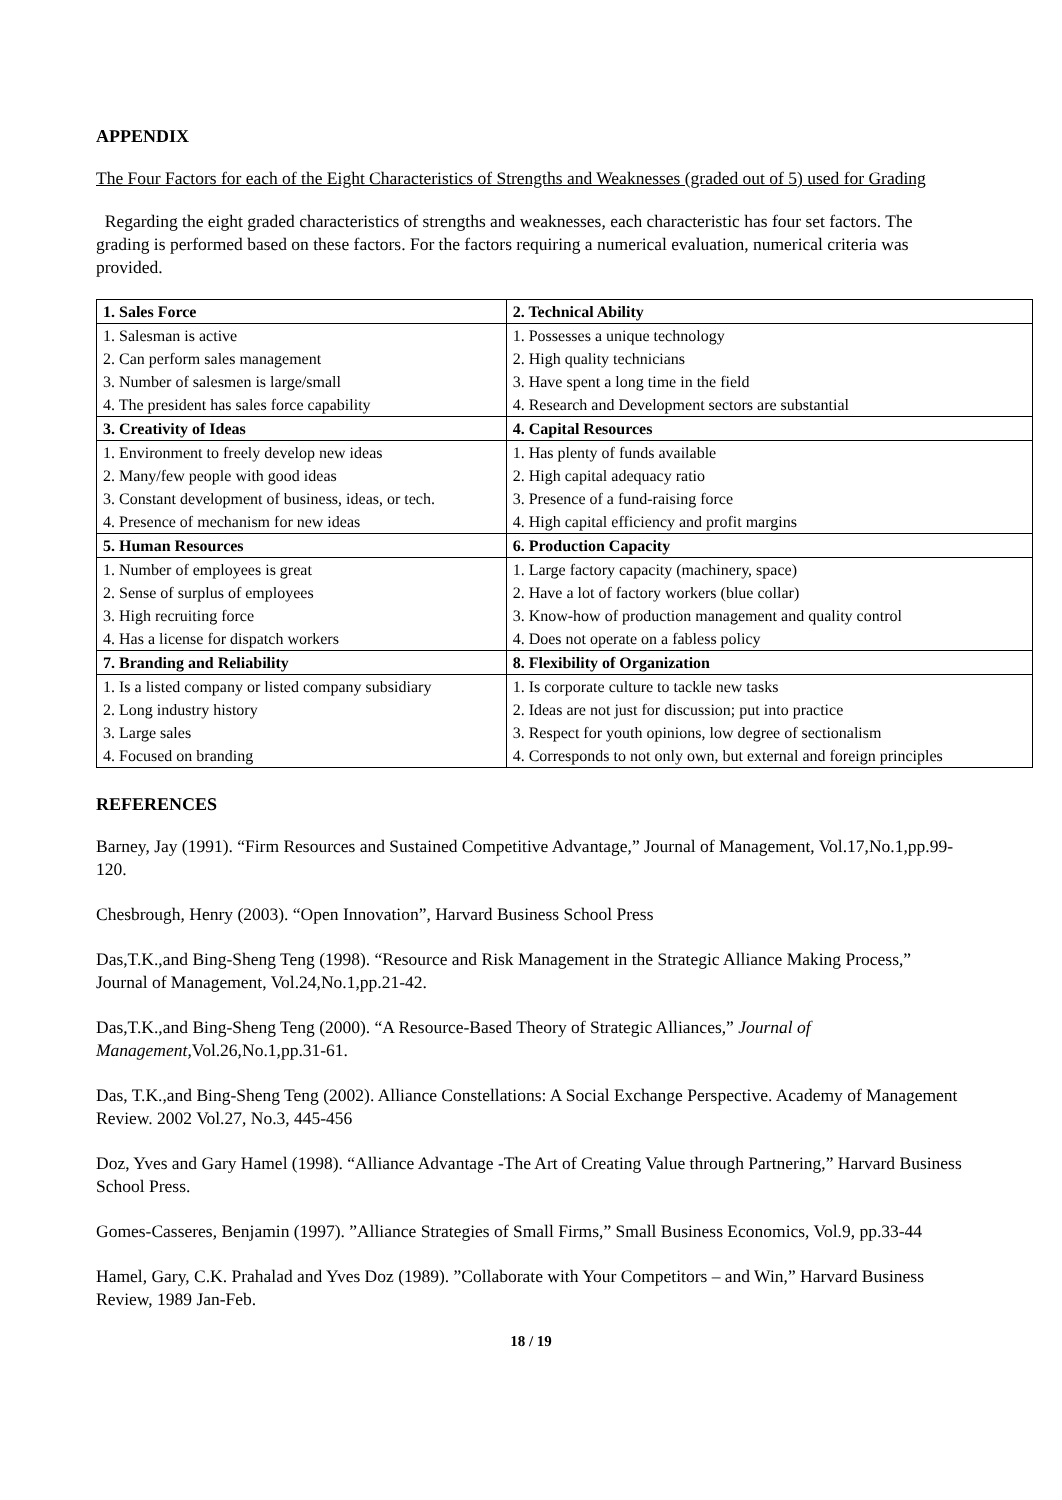APPENDIX
The Four Factors for each of the Eight Characteristics of Strengths and Weaknesses (graded out of 5) used for Grading
Regarding the eight graded characteristics of strengths and weaknesses, each characteristic has four set factors. The grading is performed based on these factors. For the factors requiring a numerical evaluation, numerical criteria was provided.
| 1. Sales Force | 2. Technical Ability |
| 1. Salesman is active | 1. Possesses a unique technology |
| 2. Can perform sales management | 2. High quality technicians |
| 3. Number of salesmen is large/small | 3. Have spent a long time in the field |
| 4. The president has sales force capability | 4. Research and Development sectors are substantial |
| 3. Creativity of Ideas | 4. Capital Resources |
| 1. Environment to freely develop new ideas | 1. Has plenty of funds available |
| 2. Many/few people with good ideas | 2. High capital adequacy ratio |
| 3. Constant development of business, ideas, or tech. | 3. Presence of a fund-raising force |
| 4. Presence of mechanism for new ideas | 4. High capital efficiency and profit margins |
| 5. Human Resources | 6. Production Capacity |
| 1. Number of employees is great | 1. Large factory capacity (machinery, space) |
| 2. Sense of surplus of employees | 2. Have a lot of factory workers (blue collar) |
| 3. High recruiting force | 3. Know-how of production management and quality control |
| 4. Has a license for dispatch workers | 4. Does not operate on a fabless policy |
| 7. Branding and Reliability | 8. Flexibility of Organization |
| 1. Is a listed company or listed company subsidiary | 1. Is corporate culture to tackle new tasks |
| 2. Long industry history | 2. Ideas are not just for discussion; put into practice |
| 3. Large sales | 3. Respect for youth opinions, low degree of sectionalism |
| 4. Focused on branding | 4. Corresponds to not only own, but external and foreign principles |
REFERENCES
Barney, Jay (1991). “Firm Resources and Sustained Competitive Advantage,” Journal of Management, Vol.17,No.1,pp.99-120.
Chesbrough, Henry (2003). “Open Innovation”, Harvard Business School Press
Das,T.K.,and Bing-Sheng Teng (1998). “Resource and Risk Management in the Strategic Alliance Making Process,” Journal of Management, Vol.24,No.1,pp.21-42.
Das,T.K.,and Bing-Sheng Teng (2000). “A Resource-Based Theory of Strategic Alliances,” Journal of Management,Vol.26,No.1,pp.31-61.
Das, T.K.,and Bing-Sheng Teng (2002). Alliance Constellations: A Social Exchange Perspective. Academy of Management Review. 2002 Vol.27, No.3, 445-456
Doz, Yves and Gary Hamel (1998). “Alliance Advantage -The Art of Creating Value through Partnering,” Harvard Business School Press.
Gomes-Casseres, Benjamin (1997). ”Alliance Strategies of Small Firms,” Small Business Economics, Vol.9, pp.33-44
Hamel, Gary, C.K. Prahalad and Yves Doz (1989). ”Collaborate with Your Competitors – and Win,” Harvard Business Review, 1989 Jan-Feb.
18 / 19